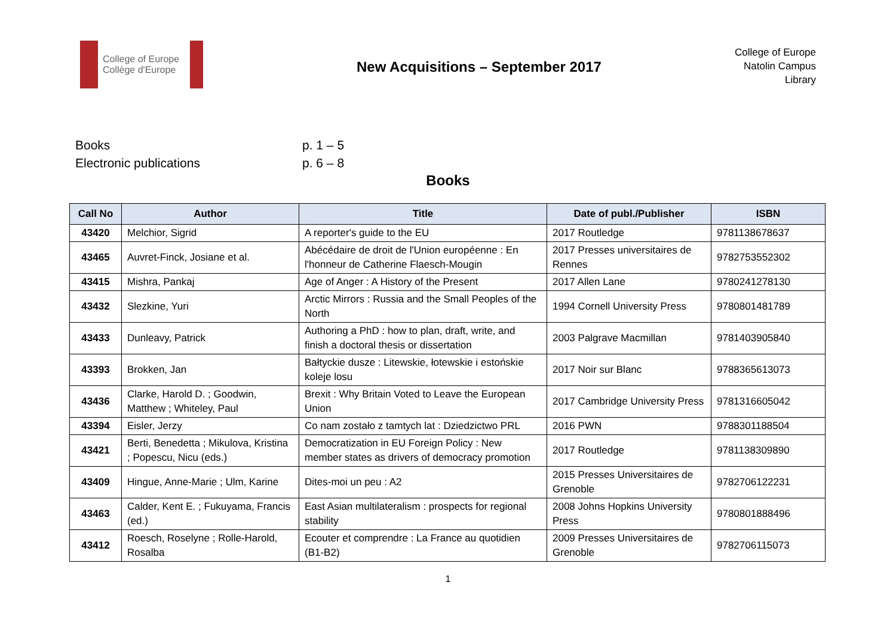College of Europe
Collège d'Europe
New Acquisitions – September 2017
College of Europe
Natolin Campus
Library
Books p. 1 – 5
Electronic publications p. 6 – 8
Books
| Call No | Author | Title | Date of publ./Publisher | ISBN |
| --- | --- | --- | --- | --- |
| 43420 | Melchior, Sigrid | A reporter's guide to the EU | 2017 Routledge | 9781138678637 |
| 43465 | Auvret-Finck, Josiane et al. | Abécédaire de droit de l'Union européenne : En l'honneur de Catherine Flaesch-Mougin | 2017 Presses universitaires de Rennes | 9782753552302 |
| 43415 | Mishra, Pankaj | Age of Anger : A History of the Present | 2017 Allen Lane | 9780241278130 |
| 43432 | Slezkine, Yuri | Arctic Mirrors : Russia and the Small Peoples of the North | 1994 Cornell University Press | 9780801481789 |
| 43433 | Dunleavy, Patrick | Authoring a PhD : how to plan, draft, write, and finish a doctoral thesis or dissertation | 2003 Palgrave Macmillan | 9781403905840 |
| 43393 | Brokken, Jan | Bałtyckie dusze : Litewskie, łotewskie i estońskie koleje losu | 2017 Noir sur Blanc | 9788365613073 |
| 43436 | Clarke, Harold D. ; Goodwin, Matthew ; Whiteley, Paul | Brexit : Why Britain Voted to Leave the European Union | 2017 Cambridge University Press | 9781316605042 |
| 43394 | Eisler, Jerzy | Co nam zostało z tamtych lat : Dziedzictwo PRL | 2016 PWN | 9788301188504 |
| 43421 | Berti, Benedetta ; Mikulova, Kristina ; Popescu, Nicu (eds.) | Democratization in EU Foreign Policy : New member states as drivers of democracy promotion | 2017 Routledge | 9781138309890 |
| 43409 | Hingue, Anne-Marie ; Ulm, Karine | Dites-moi un peu : A2 | 2015 Presses Universitaires de Grenoble | 9782706122231 |
| 43463 | Calder, Kent E. ; Fukuyama, Francis (ed.) | East Asian multilateralism : prospects for regional stability | 2008 Johns Hopkins University Press | 9780801888496 |
| 43412 | Roesch, Roselyne ; Rolle-Harold, Rosalba | Ecouter et comprendre : La France au quotidien (B1-B2) | 2009 Presses Universitaires de Grenoble | 9782706115073 |
1